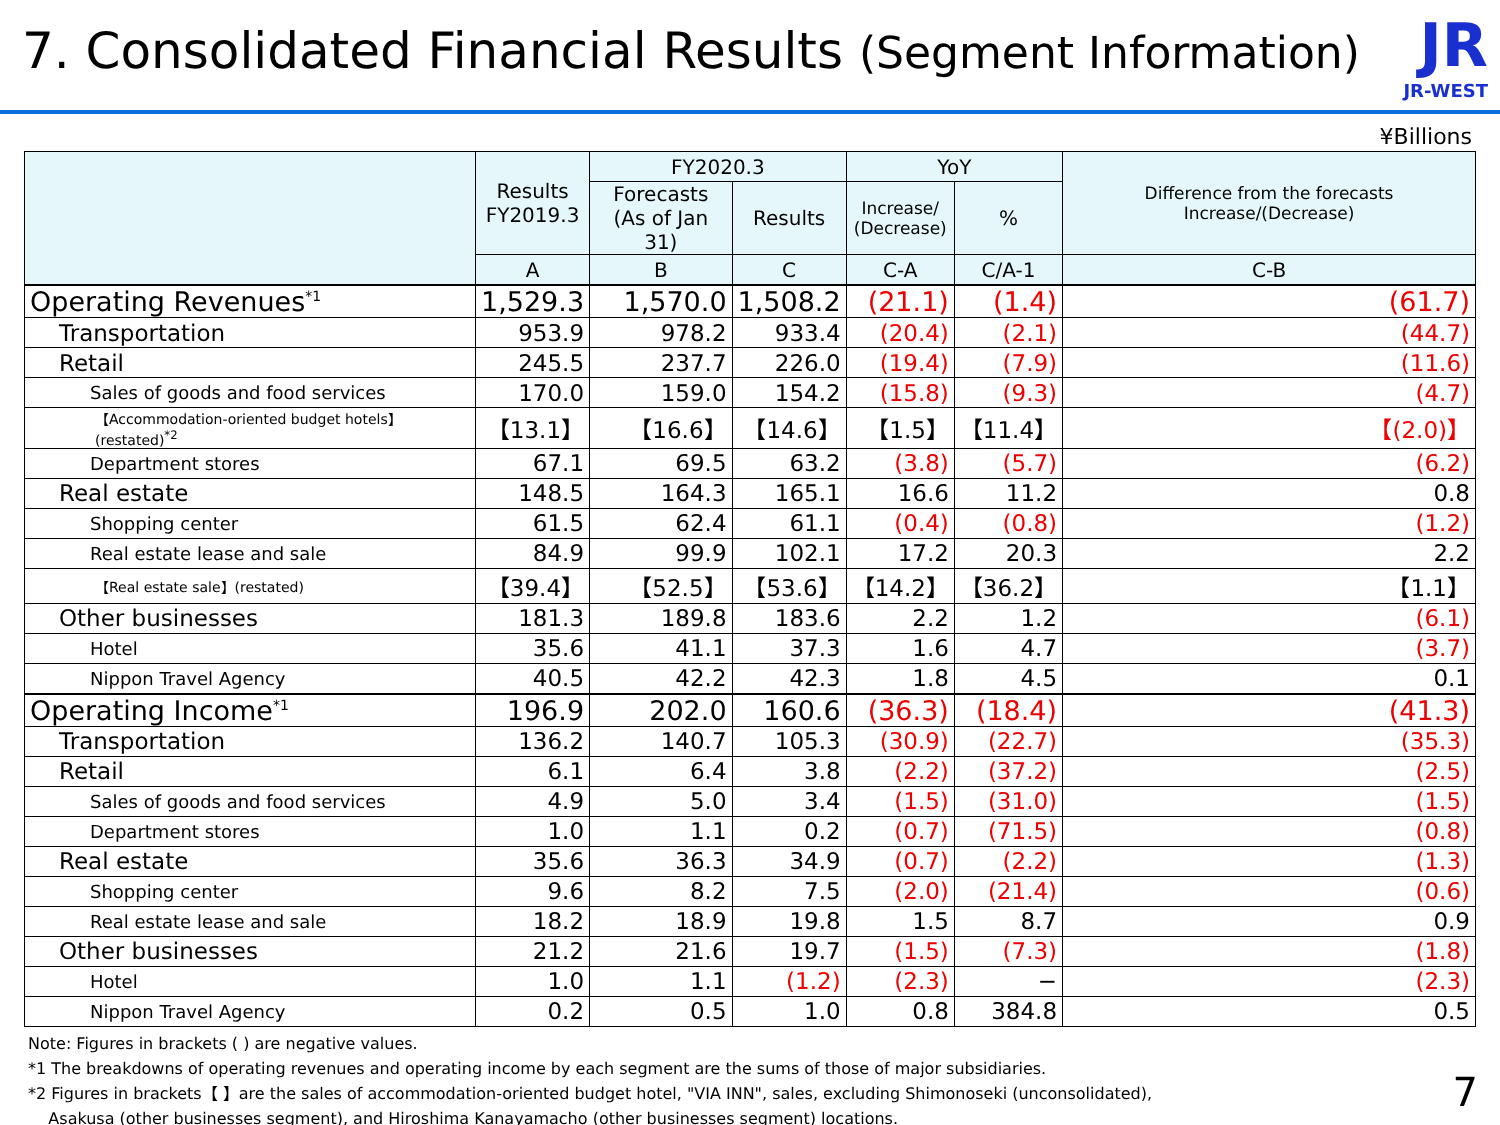7. Consolidated Financial Results (Segment Information)
JR
JR-WEST
¥Billions
| | Results FY2019.3 | FY2020.3 | | YoY | | Difference from the forecasts Increase/(Decrease) |
| --- | --- | --- | --- | --- | --- | --- |
| | | Forecasts (As of Jan 31) | Results | Increase/ (Decrease) | % | |
| | A | B | C | C-A | C/A-1 | C-B |
| Operating Revenues<sup>*1</sup> | 1,529.3 | 1,570.0 | 1,508.2 | (21.1) | (1.4) | (61.7) |
| Transportation | 953.9 | 978.2 | 933.4 | (20.4) | (2.1) | (44.7) |
| Retail | 245.5 | 237.7 | 226.0 | (19.4) | (7.9) | (11.6) |
| Sales of goods and food services | 170.0 | 159.0 | 154.2 | (15.8) | (9.3) | (4.7) |
| 【Accommodation-oriented budget hotels】(restated)<sup>*2</sup> | 【13.1】 | 【16.6】 | 【14.6】 | 【1.5】 | 【11.4】 | 【(2.0)】 |
| Department stores | 67.1 | 69.5 | 63.2 | (3.8) | (5.7) | (6.2) |
| Real estate | 148.5 | 164.3 | 165.1 | 16.6 | 11.2 | 0.8 |
| Shopping center | 61.5 | 62.4 | 61.1 | (0.4) | (0.8) | (1.2) |
| Real estate lease and sale | 84.9 | 99.9 | 102.1 | 17.2 | 20.3 | 2.2 |
| 【Real estate sale】(restated) | 【39.4】 | 【52.5】 | 【53.6】 | 【14.2】 | 【36.2】 | 【1.1】 |
| Other businesses | 181.3 | 189.8 | 183.6 | 2.2 | 1.2 | (6.1) |
| Hotel | 35.6 | 41.1 | 37.3 | 1.6 | 4.7 | (3.7) |
| Nippon Travel Agency | 40.5 | 42.2 | 42.3 | 1.8 | 4.5 | 0.1 |
| Operating Income<sup>*1</sup> | 196.9 | 202.0 | 160.6 | (36.3) | (18.4) | (41.3) |
| Transportation | 136.2 | 140.7 | 105.3 | (30.9) | (22.7) | (35.3) |
| Retail | 6.1 | 6.4 | 3.8 | (2.2) | (37.2) | (2.5) |
| Sales of goods and food services | 4.9 | 5.0 | 3.4 | (1.5) | (31.0) | (1.5) |
| Department stores | 1.0 | 1.1 | 0.2 | (0.7) | (71.5) | (0.8) |
| Real estate | 35.6 | 36.3 | 34.9 | (0.7) | (2.2) | (1.3) |
| Shopping center | 9.6 | 8.2 | 7.5 | (2.0) | (21.4) | (0.6) |
| Real estate lease and sale | 18.2 | 18.9 | 19.8 | 1.5 | 8.7 | 0.9 |
| Other businesses | 21.2 | 21.6 | 19.7 | (1.5) | (7.3) | (1.8) |
| Hotel | 1.0 | 1.1 | (1.2) | (2.3) | − | (2.3) |
| Nippon Travel Agency | 0.2 | 0.5 | 1.0 | 0.8 | 384.8 | 0.5 |
Note: Figures in brackets ( ) are negative values.
*1 The breakdowns of operating revenues and operating income by each segment are the sums of those of major subsidiaries.
*2 Figures in brackets【 】are the sales of accommodation-oriented budget hotel, "VIA INN", sales, excluding Shimonoseki (unconsolidated),
Asakusa (other businesses segment), and Hiroshima Kanayamacho (other businesses segment) locations.
7